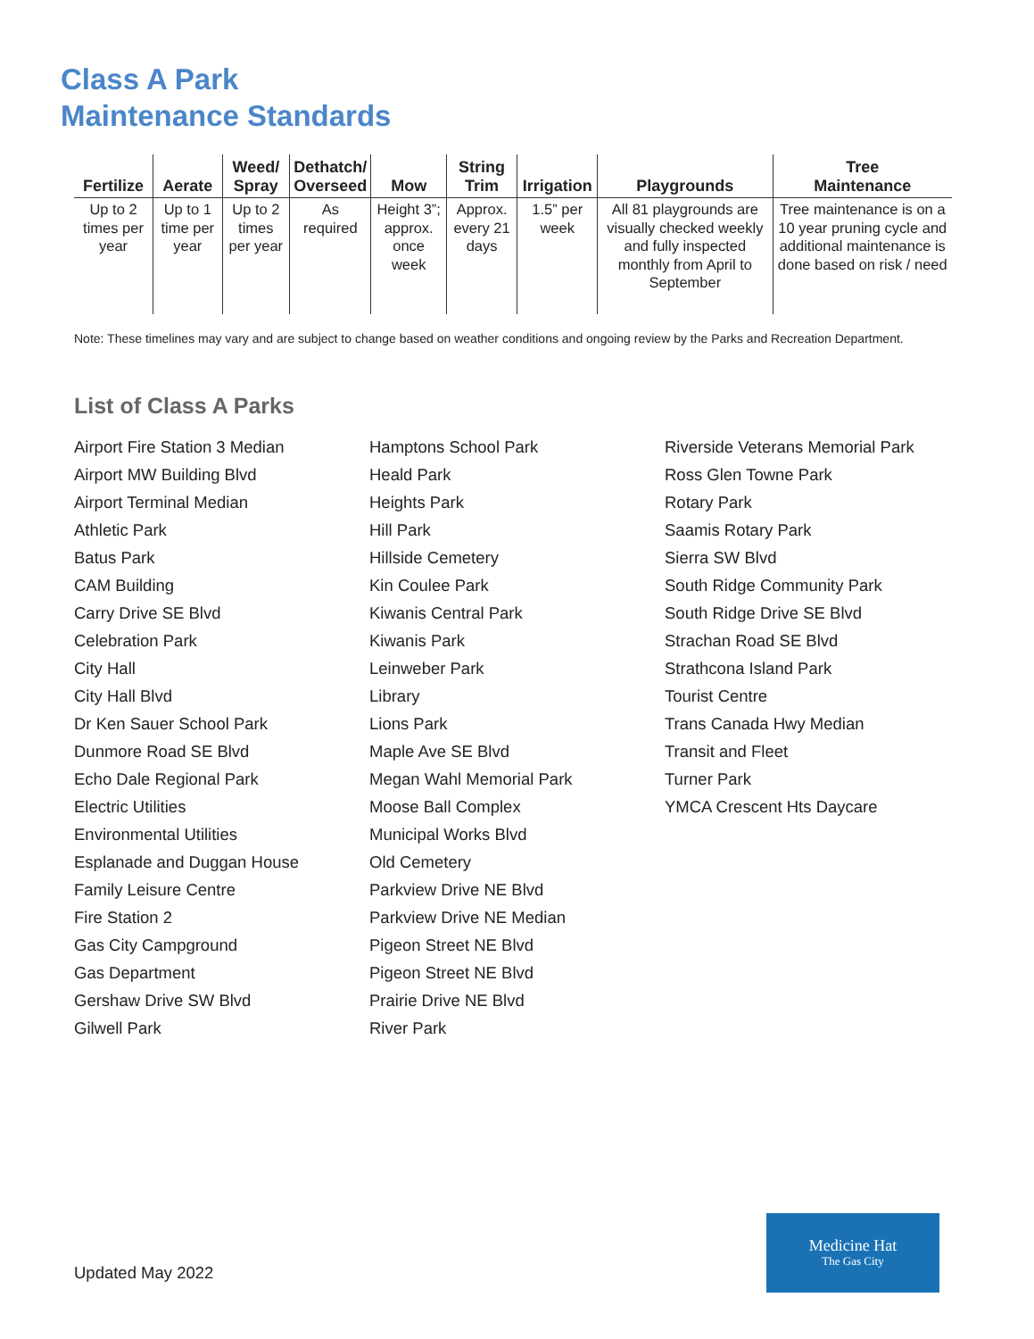Class A Park
Maintenance Standards
| Fertilize | Aerate | Weed/ Spray | Dethatch/ Overseed | Mow | String Trim | Irrigation | Playgrounds | Tree Maintenance |
| --- | --- | --- | --- | --- | --- | --- | --- | --- |
| Up to 2 times per year | Up to 1 time per year | Up to 2 times per year | As required | Height 3”; approx. once week | Approx. every 21 days | 1.5” per week | All 81 playgrounds are visually checked weekly and fully inspected monthly from April to September | Tree maintenance is on a 10 year pruning cycle and additional maintenance is done based on risk / need |
Note: These timelines may vary and are subject to change based on weather conditions and ongoing review by the Parks and Recreation Department.
List of Class A Parks
Airport Fire Station 3 Median
Airport MW Building Blvd
Airport Terminal Median
Athletic Park
Batus Park
CAM Building
Carry Drive SE Blvd
Celebration Park
City Hall
City Hall Blvd
Dr Ken Sauer School Park
Dunmore Road SE Blvd
Echo Dale Regional Park
Electric Utilities
Environmental Utilities
Esplanade and Duggan House
Family Leisure Centre
Fire Station 2
Gas City Campground
Gas Department
Gershaw Drive SW Blvd
Gilwell Park
Hamptons School Park
Heald Park
Heights Park
Hill Park
Hillside Cemetery
Kin Coulee Park
Kiwanis Central Park
Kiwanis Park
Leinweber Park
Library
Lions Park
Maple Ave SE Blvd
Megan Wahl Memorial Park
Moose Ball Complex
Municipal Works Blvd
Old Cemetery
Parkview Drive NE Blvd
Parkview Drive NE Median
Pigeon Street NE Blvd
Pigeon Street NE Blvd
Prairie Drive NE Blvd
River Park
Riverside Veterans Memorial Park
Ross Glen Towne Park
Rotary Park
Saamis Rotary Park
Sierra SW Blvd
South Ridge Community Park
South Ridge Drive SE Blvd
Strachan Road SE Blvd
Strathcona Island Park
Tourist Centre
Trans Canada Hwy Median
Transit and Fleet
Turner Park
YMCA Crescent Hts Daycare
Updated May 2022
Medicine Hat
The Gas City